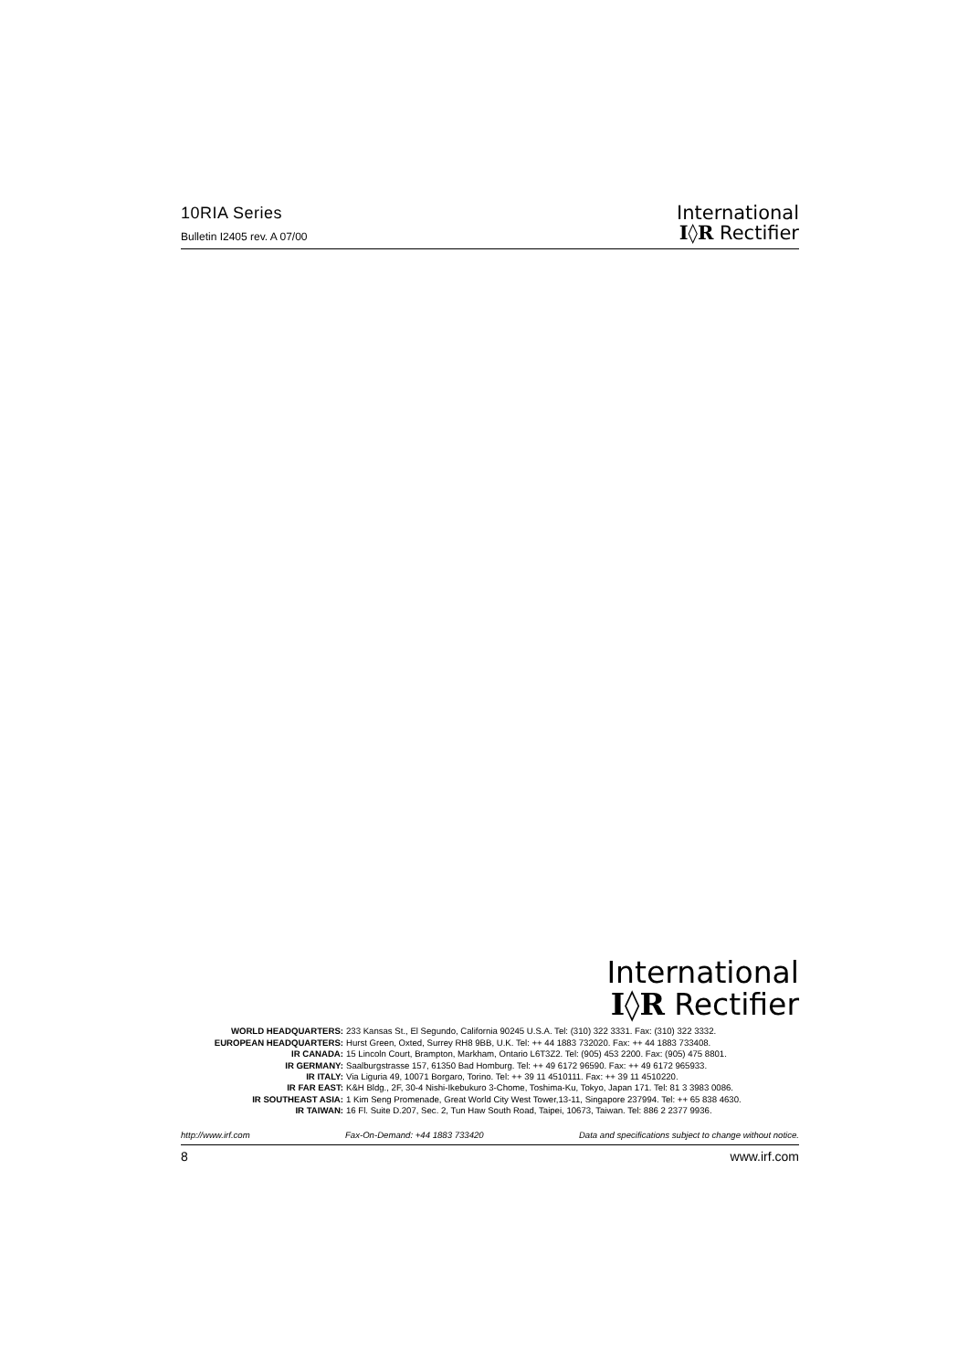10RIA Series
Bulletin I2405 rev. A 07/00
International
I◊R Rectifier
International
I◊R Rectifier
WORLD HEADQUARTERS: 233 Kansas St., El Segundo, California 90245 U.S.A. Tel: (310) 322 3331. Fax: (310) 322 3332.
EUROPEAN HEADQUARTERS: Hurst Green, Oxted, Surrey RH8 9BB, U.K. Tel: ++ 44 1883 732020. Fax: ++ 44 1883 733408.
IR CANADA: 15 Lincoln Court, Brampton, Markham, Ontario L6T3Z2. Tel: (905) 453 2200. Fax: (905) 475 8801.
IR GERMANY: Saalburgstrasse 157, 61350 Bad Homburg. Tel: ++ 49 6172 96590. Fax: ++ 49 6172 965933.
IR ITALY: Via Liguria 49, 10071 Borgaro, Torino. Tel: ++ 39 11 4510111. Fax: ++ 39 11 4510220.
IR FAR EAST: K&H Bldg., 2F, 30-4 Nishi-Ikebukuro 3-Chome, Toshima-Ku, Tokyo, Japan 171. Tel: 81 3 3983 0086.
IR SOUTHEAST ASIA: 1 Kim Seng Promenade, Great World City West Tower,13-11, Singapore 237994. Tel: ++ 65 838 4630.
IR TAIWAN: 16 Fl. Suite D.207, Sec. 2, Tun Haw South Road, Taipei, 10673, Taiwan. Tel: 886 2 2377 9936.
http://www.irf.com Fax-On-Demand: +44 1883 733420 Data and specifications subject to change without notice.
8 www.irf.com